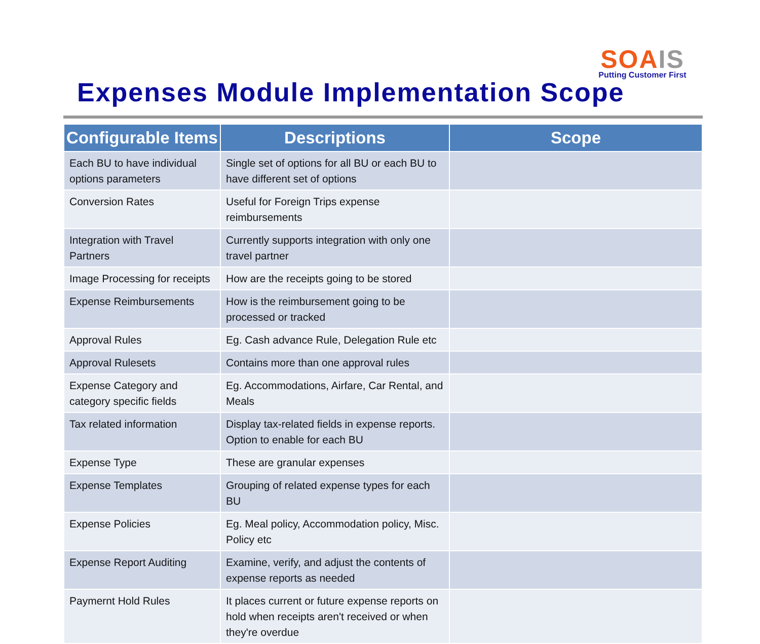SOAIS
Putting Customer First
Expenses Module Implementation Scope
| Configurable Items | Descriptions | Scope |
| --- | --- | --- |
| Each BU to have individual options parameters | Single set of options for all BU or each BU to have different set of options | |
| Conversion Rates | Useful for Foreign Trips expense reimbursements | |
| Integration with Travel Partners | Currently supports integration with only one travel partner | |
| Image Processing for receipts | How are the receipts going to be stored | |
| Expense Reimbursements | How is the reimbursement going to be processed or tracked | |
| Approval Rules | Eg. Cash advance Rule, Delegation Rule etc | |
| Approval Rulesets | Contains more than one approval rules | |
| Expense Category and category specific fields | Eg. Accommodations, Airfare, Car Rental, and Meals | |
| Tax related information | Display tax-related fields in expense reports. Option to enable for each BU | |
| Expense Type | These are granular expenses | |
| Expense Templates | Grouping of related expense types for each BU | |
| Expense Policies | Eg. Meal policy, Accommodation policy, Misc. Policy etc | |
| Expense Report Auditing | Examine, verify, and adjust the contents of expense reports as needed | |
| Paymernt Hold Rules | It places current or future expense reports on hold when receipts aren't received or when they're overdue | |